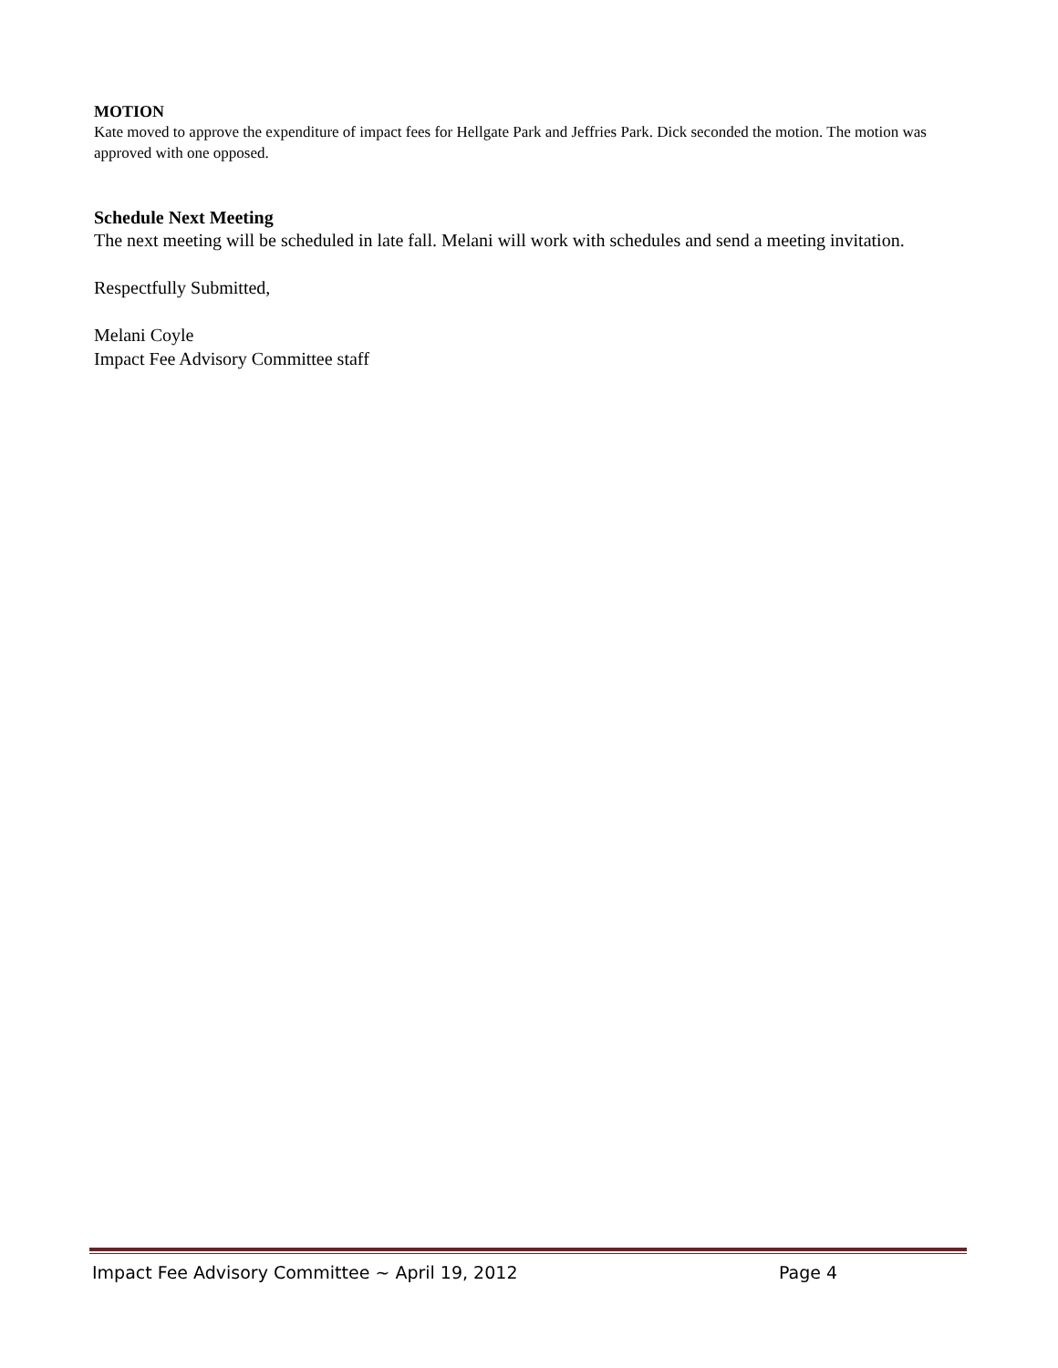MOTION
Kate moved to approve the expenditure of impact fees for Hellgate Park and Jeffries Park. Dick seconded the motion. The motion was approved with one opposed.
Schedule Next Meeting
The next meeting will be scheduled in late fall. Melani will work with schedules and send a meeting invitation.
Respectfully Submitted,
Melani Coyle
Impact Fee Advisory Committee staff
Impact Fee Advisory Committee ~ April 19, 2012 Page 4